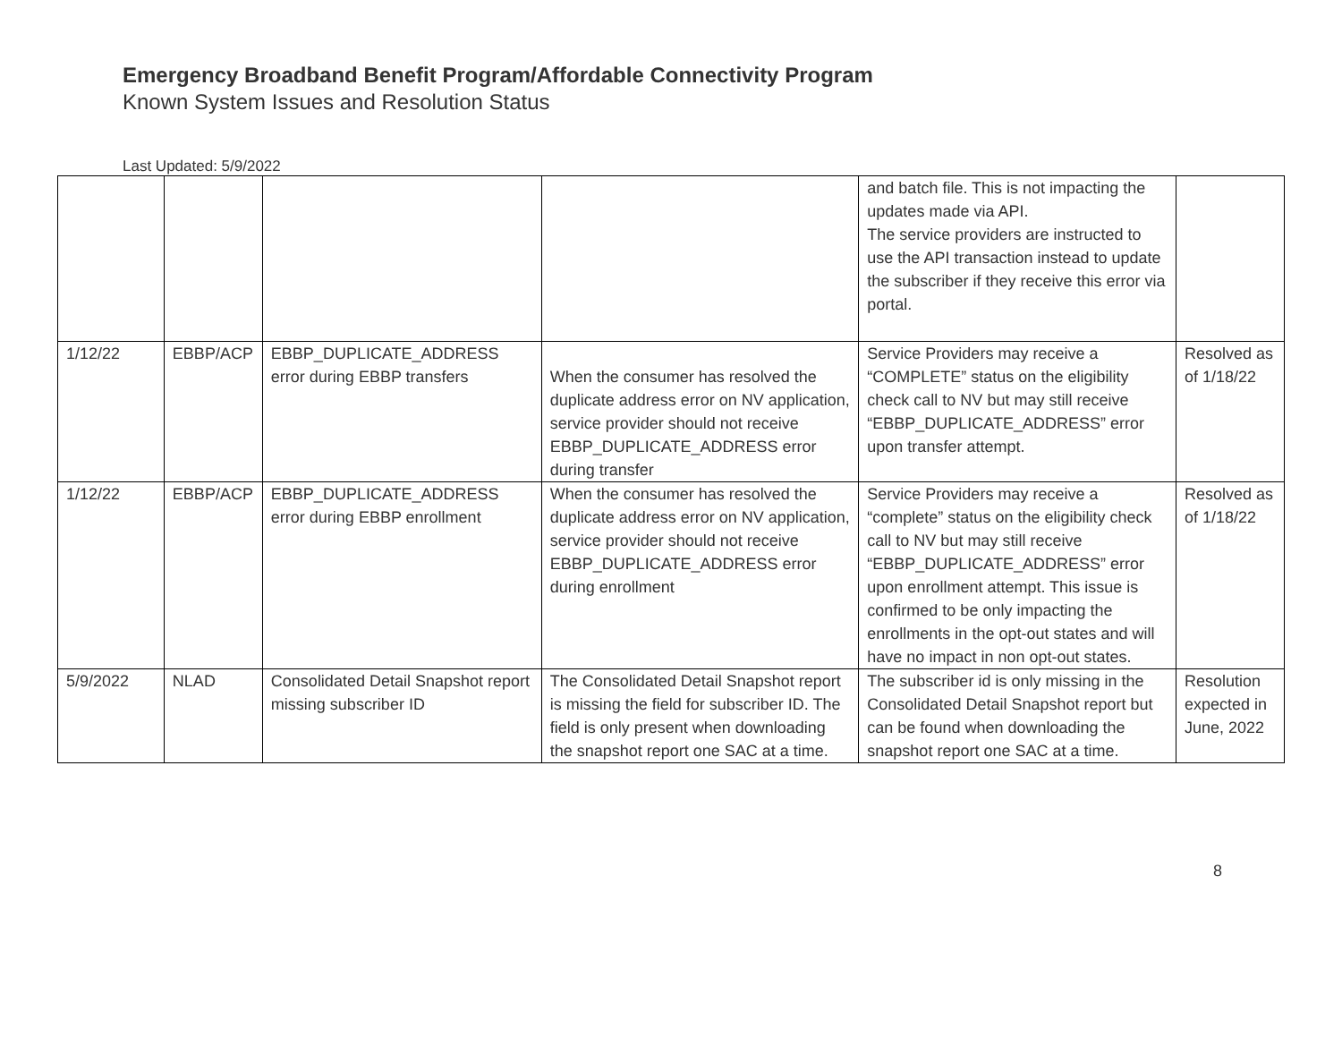Emergency Broadband Benefit Program/Affordable Connectivity Program
Known System Issues and Resolution Status
Last Updated: 5/9/2022
| | | | | and batch file. This is not impacting the updates made via API. The service providers are instructed to use the API transaction instead to update the subscriber if they receive this error via portal. | |
| 1/12/22 | EBBP/ACP | EBBP_DUPLICATE_ADDRESS error during EBBP transfers | When the consumer has resolved the duplicate address error on NV application, service provider should not receive EBBP_DUPLICATE_ADDRESS error during transfer | Service Providers may receive a “COMPLETE” status on the eligibility check call to NV but may still receive “EBBP_DUPLICATE_ADDRESS” error upon transfer attempt. | Resolved as of 1/18/22 |
| 1/12/22 | EBBP/ACP | EBBP_DUPLICATE_ADDRESS error during EBBP enrollment | When the consumer has resolved the duplicate address error on NV application, service provider should not receive EBBP_DUPLICATE_ADDRESS error during enrollment | Service Providers may receive a “complete” status on the eligibility check call to NV but may still receive “EBBP_DUPLICATE_ADDRESS” error upon enrollment attempt. This issue is confirmed to be only impacting the enrollments in the opt-out states and will have no impact in non opt-out states. | Resolved as of 1/18/22 |
| 5/9/2022 | NLAD | Consolidated Detail Snapshot report missing subscriber ID | The Consolidated Detail Snapshot report is missing the field for subscriber ID. The field is only present when downloading the snapshot report one SAC at a time. | The subscriber id is only missing in the Consolidated Detail Snapshot report but can be found when downloading the snapshot report one SAC at a time. | Resolution expected in June, 2022 |
8